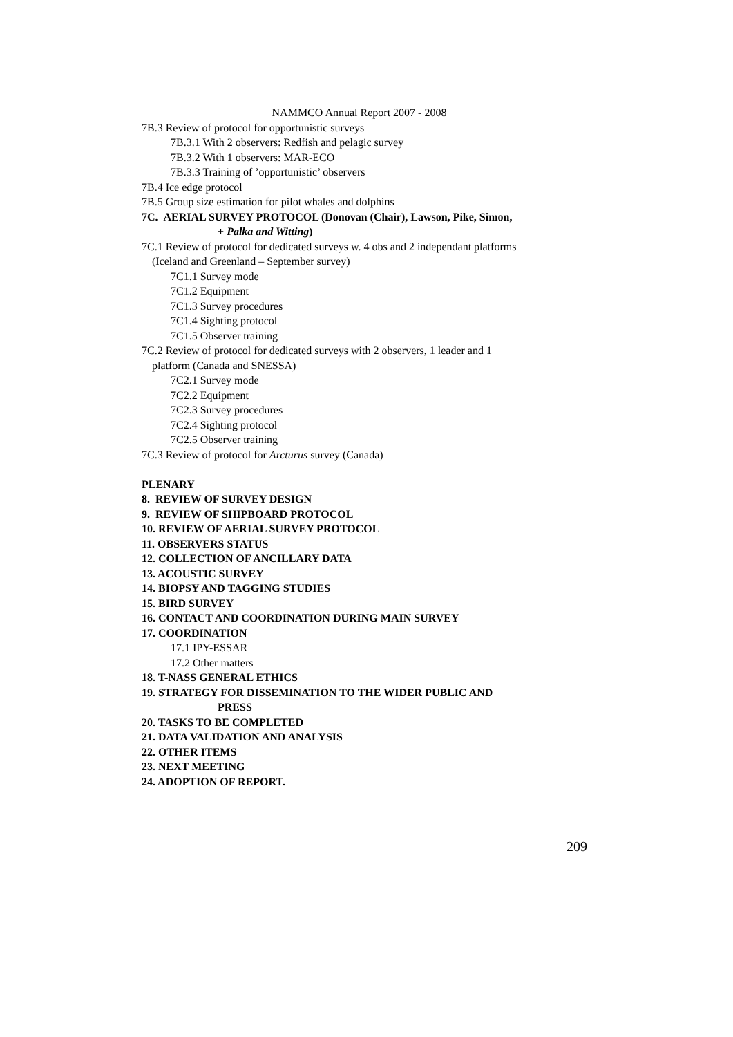NAMMCO Annual Report 2007 - 2008
7B.3 Review of protocol for opportunistic surveys
7B.3.1 With 2 observers: Redfish and pelagic survey
7B.3.2 With 1 observers: MAR-ECO
7B.3.3 Training of ’opportunistic’ observers
7B.4 Ice edge protocol
7B.5 Group size estimation for pilot whales and dolphins
7C. AERIAL SURVEY PROTOCOL (Donovan (Chair), Lawson, Pike, Simon,
+ Palka and Witting)
7C.1 Review of protocol for dedicated surveys w. 4 obs and 2 independant platforms
(Iceland and Greenland – September survey)
7C1.1 Survey mode
7C1.2 Equipment
7C1.3 Survey procedures
7C1.4 Sighting protocol
7C1.5 Observer training
7C.2 Review of protocol for dedicated surveys with 2 observers, 1 leader and 1
platform (Canada and SNESSA)
7C2.1 Survey mode
7C2.2 Equipment
7C2.3 Survey procedures
7C2.4 Sighting protocol
7C2.5 Observer training
7C.3 Review of protocol for Arcturus survey (Canada)
PLENARY
8. REVIEW OF SURVEY DESIGN
9. REVIEW OF SHIPBOARD PROTOCOL
10. REVIEW OF AERIAL SURVEY PROTOCOL
11. OBSERVERS STATUS
12. COLLECTION OF ANCILLARY DATA
13. ACOUSTIC SURVEY
14. BIOPSY AND TAGGING STUDIES
15. BIRD SURVEY
16. CONTACT AND COORDINATION DURING MAIN SURVEY
17. COORDINATION
17.1 IPY-ESSAR
17.2 Other matters
18. T-NASS GENERAL ETHICS
19. STRATEGY FOR DISSEMINATION TO THE WIDER PUBLIC AND
PRESS
20. TASKS TO BE COMPLETED
21. DATA VALIDATION AND ANALYSIS
22. OTHER ITEMS
23. NEXT MEETING
24. ADOPTION OF REPORT.
209